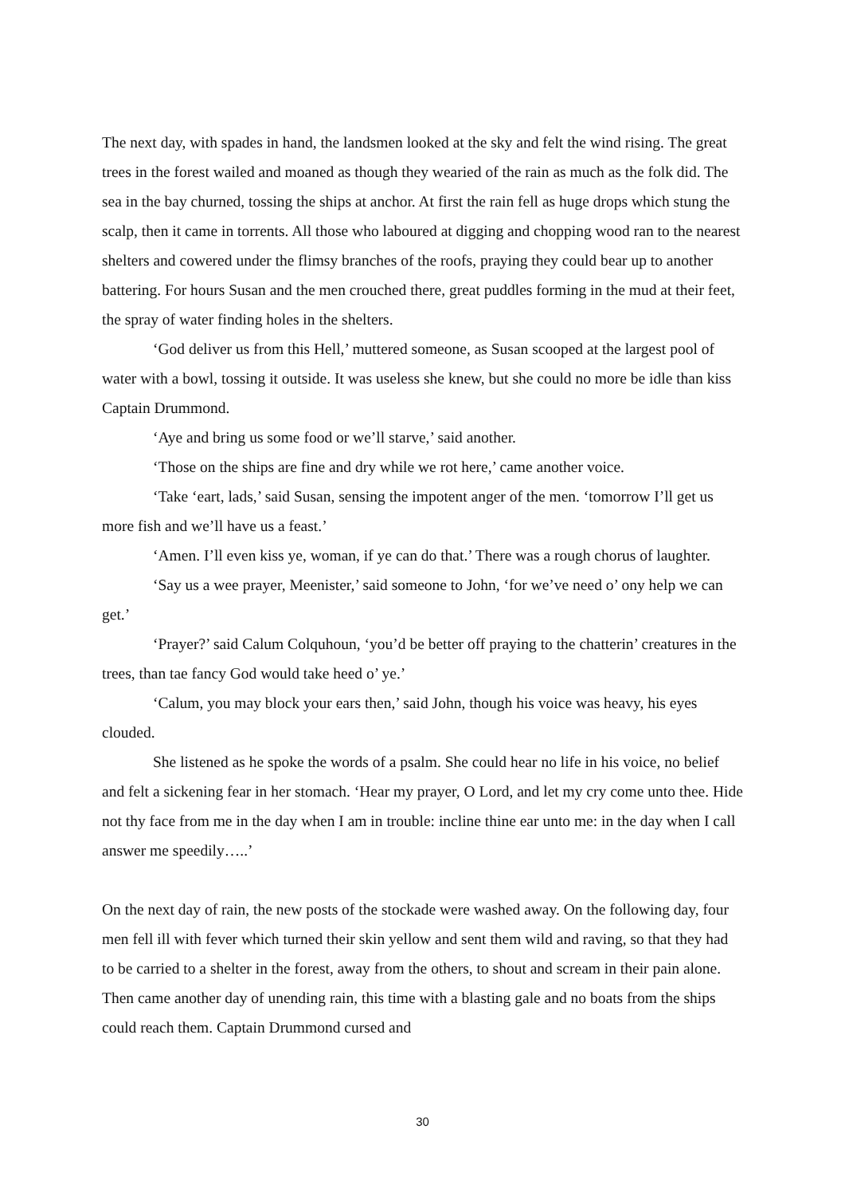The next day, with spades in hand, the landsmen looked at the sky and felt the wind rising. The great trees in the forest wailed and moaned as though they wearied of the rain as much as the folk did. The sea in the bay churned, tossing the ships at anchor. At first the rain fell as huge drops which stung the scalp, then it came in torrents. All those who laboured at digging and chopping wood ran to the nearest shelters and cowered under the flimsy branches of the roofs, praying they could bear up to another battering. For hours Susan and the men crouched there, great puddles forming in the mud at their feet, the spray of water finding holes in the shelters.
‘God deliver us from this Hell,’ muttered someone, as Susan scooped at the largest pool of water with a bowl, tossing it outside. It was useless she knew, but she could no more be idle than kiss Captain Drummond.
‘Aye and bring us some food or we’ll starve,’ said another.
‘Those on the ships are fine and dry while we rot here,’ came another voice.
‘Take ‘eart, lads,’ said Susan, sensing the impotent anger of the men. ‘tomorrow I’ll get us more fish and we’ll have us a feast.’
‘Amen. I’ll even kiss ye, woman, if ye can do that.’ There was a rough chorus of laughter.
‘Say us a wee prayer, Meenister,’ said someone to John, ‘for we’ve need o’ ony help we can get.’
‘Prayer?’ said Calum Colquhoun, ‘you’d be better off praying to the chatterin’ creatures in the trees, than tae fancy God would take heed o’ ye.’
‘Calum, you may block your ears then,’ said John, though his voice was heavy, his eyes clouded.
She listened as he spoke the words of a psalm. She could hear no life in his voice, no belief and felt a sickening fear in her stomach. ‘Hear my prayer, O Lord, and let my cry come unto thee. Hide not thy face from me in the day when I am in trouble: incline thine ear unto me: in the day when I call answer me speedily…..’
On the next day of rain, the new posts of the stockade were washed away. On the following day, four men fell ill with fever which turned their skin yellow and sent them wild and raving, so that they had to be carried to a shelter in the forest, away from the others, to shout and scream in their pain alone. Then came another day of unending rain, this time with a blasting gale and no boats from the ships could reach them. Captain Drummond cursed and
30